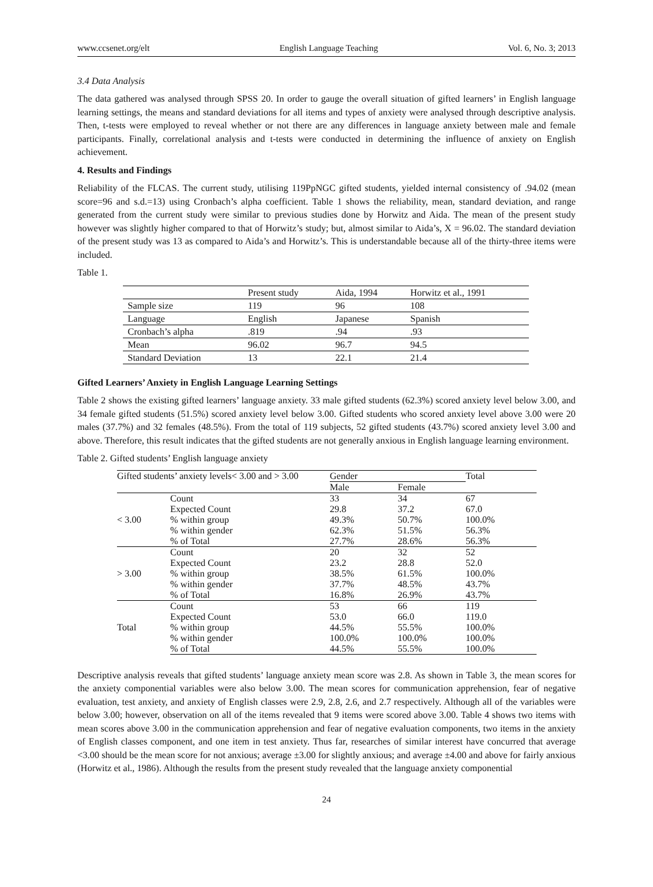www.ccsenet.org/elt English Language Teaching Vol. 6, No. 3; 2013
3.4 Data Analysis
The data gathered was analysed through SPSS 20. In order to gauge the overall situation of gifted learners’ in English language learning settings, the means and standard deviations for all items and types of anxiety were analysed through descriptive analysis. Then, t-tests were employed to reveal whether or not there are any differences in language anxiety between male and female participants. Finally, correlational analysis and t-tests were conducted in determining the influence of anxiety on English achievement.
4. Results and Findings
Reliability of the FLCAS. The current study, utilising 119PpNGC gifted students, yielded internal consistency of .94.02 (mean score=96 and s.d.=13) using Cronbach’s alpha coefficient. Table 1 shows the reliability, mean, standard deviation, and range generated from the current study were similar to previous studies done by Horwitz and Aida. The mean of the present study however was slightly higher compared to that of Horwitz’s study; but, almost similar to Aida’s, X = 96.02. The standard deviation of the present study was 13 as compared to Aida’s and Horwitz’s. This is understandable because all of the thirty-three items were included.
Table 1.
| | Present study | Aida, 1994 | Horwitz et al., 1991 |
| Sample size | 119 | 96 | 108 |
| Language | English | Japanese | Spanish |
| Cronbach’s alpha | .819 | .94 | .93 |
| Mean | 96.02 | 96.7 | 94.5 |
| Standard Deviation | 13 | 22.1 | 21.4 |
Gifted Learners’ Anxiety in English Language Learning Settings
Table 2 shows the existing gifted learners’ language anxiety. 33 male gifted students (62.3%) scored anxiety level below 3.00, and 34 female gifted students (51.5%) scored anxiety level below 3.00. Gifted students who scored anxiety level above 3.00 were 20 males (37.7%) and 32 females (48.5%). From the total of 119 subjects, 52 gifted students (43.7%) scored anxiety level 3.00 and above. Therefore, this result indicates that the gifted students are not generally anxious in English language learning environment.
Table 2. Gifted students’ English language anxiety
| Gifted students’ anxiety levels< 3.00 and > 3.00 | | Gender | | Total |
| | | Male | Female | |
| < 3.00 | Count | 33 | 34 | 67 |
| | Expected Count | 29.8 | 37.2 | 67.0 |
| | % within group | 49.3% | 50.7% | 100.0% |
| | % within gender | 62.3% | 51.5% | 56.3% |
| | % of Total | 27.7% | 28.6% | 56.3% |
| > 3.00 | Count | 20 | 32 | 52 |
| | Expected Count | 23.2 | 28.8 | 52.0 |
| | % within group | 38.5% | 61.5% | 100.0% |
| | % within gender | 37.7% | 48.5% | 43.7% |
| | % of Total | 16.8% | 26.9% | 43.7% |
| Total | Count | 53 | 66 | 119 |
| | Expected Count | 53.0 | 66.0 | 119.0 |
| | % within group | 44.5% | 55.5% | 100.0% |
| | % within gender | 100.0% | 100.0% | 100.0% |
| | % of Total | 44.5% | 55.5% | 100.0% |
Descriptive analysis reveals that gifted students’ language anxiety mean score was 2.8. As shown in Table 3, the mean scores for the anxiety componential variables were also below 3.00. The mean scores for communication apprehension, fear of negative evaluation, test anxiety, and anxiety of English classes were 2.9, 2.8, 2.6, and 2.7 respectively. Although all of the variables were below 3.00; however, observation on all of the items revealed that 9 items were scored above 3.00. Table 4 shows two items with mean scores above 3.00 in the communication apprehension and fear of negative evaluation components, two items in the anxiety of English classes component, and one item in test anxiety. Thus far, researches of similar interest have concurred that average <3.00 should be the mean score for not anxious; average ±3.00 for slightly anxious; and average ±4.00 and above for fairly anxious (Horwitz et al., 1986). Although the results from the present study revealed that the language anxiety componential
24